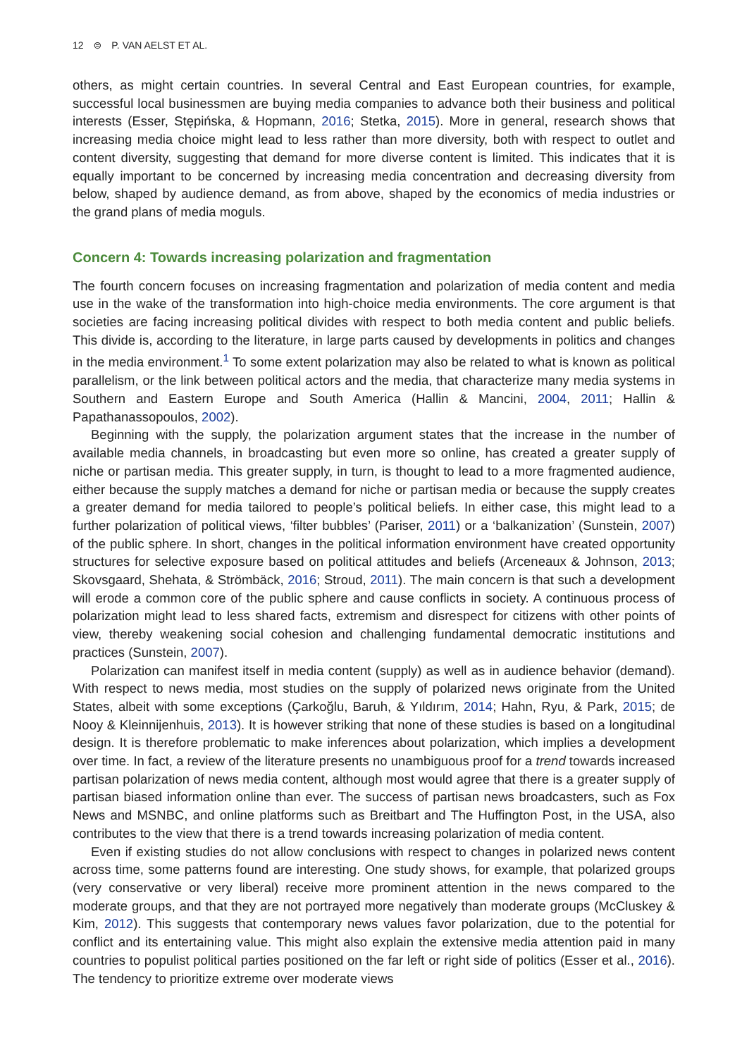12 ⊜ P. VAN AELST ET AL.
others, as might certain countries. In several Central and East European countries, for example, successful local businessmen are buying media companies to advance both their business and political interests (Esser, Stępińska, & Hopmann, 2016; Stetka, 2015). More in general, research shows that increasing media choice might lead to less rather than more diversity, both with respect to outlet and content diversity, suggesting that demand for more diverse content is limited. This indicates that it is equally important to be concerned by increasing media concentration and decreasing diversity from below, shaped by audience demand, as from above, shaped by the economics of media industries or the grand plans of media moguls.
Concern 4: Towards increasing polarization and fragmentation
The fourth concern focuses on increasing fragmentation and polarization of media content and media use in the wake of the transformation into high-choice media environments. The core argument is that societies are facing increasing political divides with respect to both media content and public beliefs. This divide is, according to the literature, in large parts caused by developments in politics and changes in the media environment.<sup>1</sup> To some extent polarization may also be related to what is known as political parallelism, or the link between political actors and the media, that characterize many media systems in Southern and Eastern Europe and South America (Hallin & Mancini, 2004, 2011; Hallin & Papathanassopoulos, 2002).
Beginning with the supply, the polarization argument states that the increase in the number of available media channels, in broadcasting but even more so online, has created a greater supply of niche or partisan media. This greater supply, in turn, is thought to lead to a more fragmented audience, either because the supply matches a demand for niche or partisan media or because the supply creates a greater demand for media tailored to people’s political beliefs. In either case, this might lead to a further polarization of political views, ‘filter bubbles’ (Pariser, 2011) or a ‘balkanization’ (Sunstein, 2007) of the public sphere. In short, changes in the political information environment have created opportunity structures for selective exposure based on political attitudes and beliefs (Arceneaux & Johnson, 2013; Skovsgaard, Shehata, & Strömbäck, 2016; Stroud, 2011). The main concern is that such a development will erode a common core of the public sphere and cause conflicts in society. A continuous process of polarization might lead to less shared facts, extremism and disrespect for citizens with other points of view, thereby weakening social cohesion and challenging fundamental democratic institutions and practices (Sunstein, 2007).
Polarization can manifest itself in media content (supply) as well as in audience behavior (demand). With respect to news media, most studies on the supply of polarized news originate from the United States, albeit with some exceptions (Çarkoğlu, Baruh, & Yıldırım, 2014; Hahn, Ryu, & Park, 2015; de Nooy & Kleinnijenhuis, 2013). It is however striking that none of these studies is based on a longitudinal design. It is therefore problematic to make inferences about polarization, which implies a development over time. In fact, a review of the literature presents no unambiguous proof for a trend towards increased partisan polarization of news media content, although most would agree that there is a greater supply of partisan biased information online than ever. The success of partisan news broadcasters, such as Fox News and MSNBC, and online platforms such as Breitbart and The Huffington Post, in the USA, also contributes to the view that there is a trend towards increasing polarization of media content.
Even if existing studies do not allow conclusions with respect to changes in polarized news content across time, some patterns found are interesting. One study shows, for example, that polarized groups (very conservative or very liberal) receive more prominent attention in the news compared to the moderate groups, and that they are not portrayed more negatively than moderate groups (McCluskey & Kim, 2012). This suggests that contemporary news values favor polarization, due to the potential for conflict and its entertaining value. This might also explain the extensive media attention paid in many countries to populist political parties positioned on the far left or right side of politics (Esser et al., 2016). The tendency to prioritize extreme over moderate views